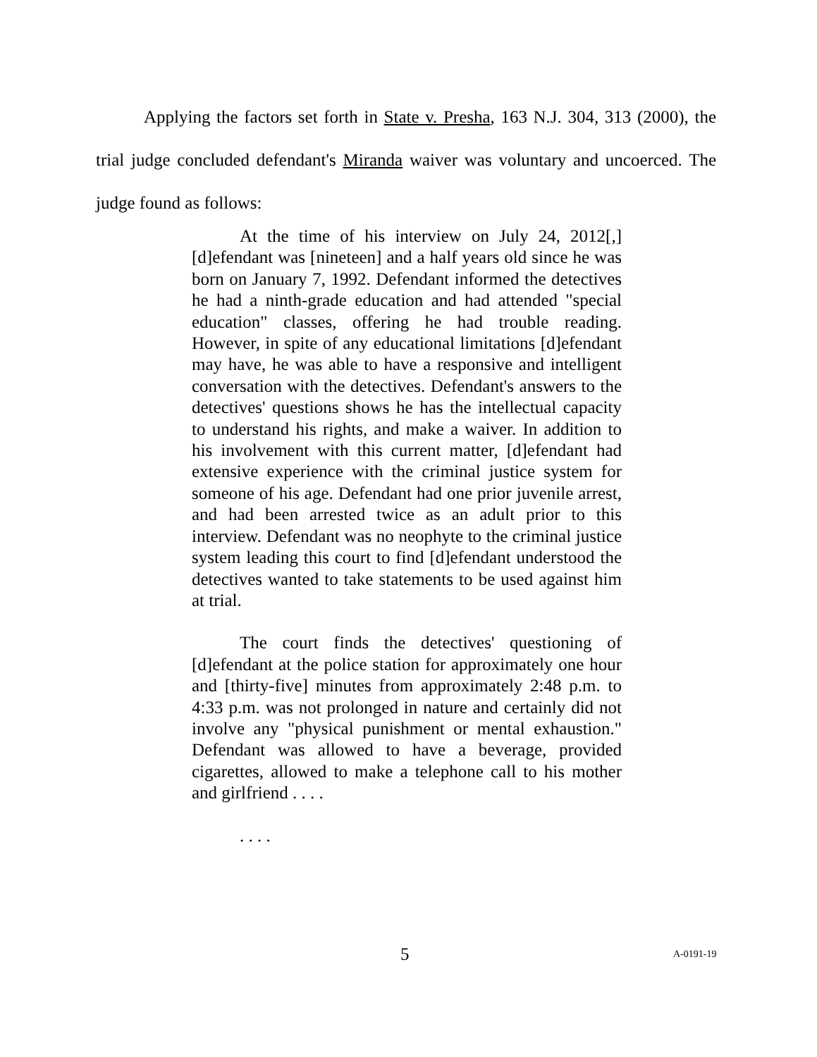Applying the factors set forth in State v. Presha, 163 N.J. 304, 313 (2000), the trial judge concluded defendant's Miranda waiver was voluntary and uncoerced. The judge found as follows:
At the time of his interview on July 24, 2012[,] [d]efendant was [nineteen] and a half years old since he was born on January 7, 1992. Defendant informed the detectives he had a ninth-grade education and had attended "special education" classes, offering he had trouble reading. However, in spite of any educational limitations [d]efendant may have, he was able to have a responsive and intelligent conversation with the detectives. Defendant's answers to the detectives' questions shows he has the intellectual capacity to understand his rights, and make a waiver. In addition to his involvement with this current matter, [d]efendant had extensive experience with the criminal justice system for someone of his age. Defendant had one prior juvenile arrest, and had been arrested twice as an adult prior to this interview. Defendant was no neophyte to the criminal justice system leading this court to find [d]efendant understood the detectives wanted to take statements to be used against him at trial.
The court finds the detectives' questioning of [d]efendant at the police station for approximately one hour and [thirty-five] minutes from approximately 2:48 p.m. to 4:33 p.m. was not prolonged in nature and certainly did not involve any "physical punishment or mental exhaustion." Defendant was allowed to have a beverage, provided cigarettes, allowed to make a telephone call to his mother and girlfriend . . . .
. . . .
5 A-0191-19